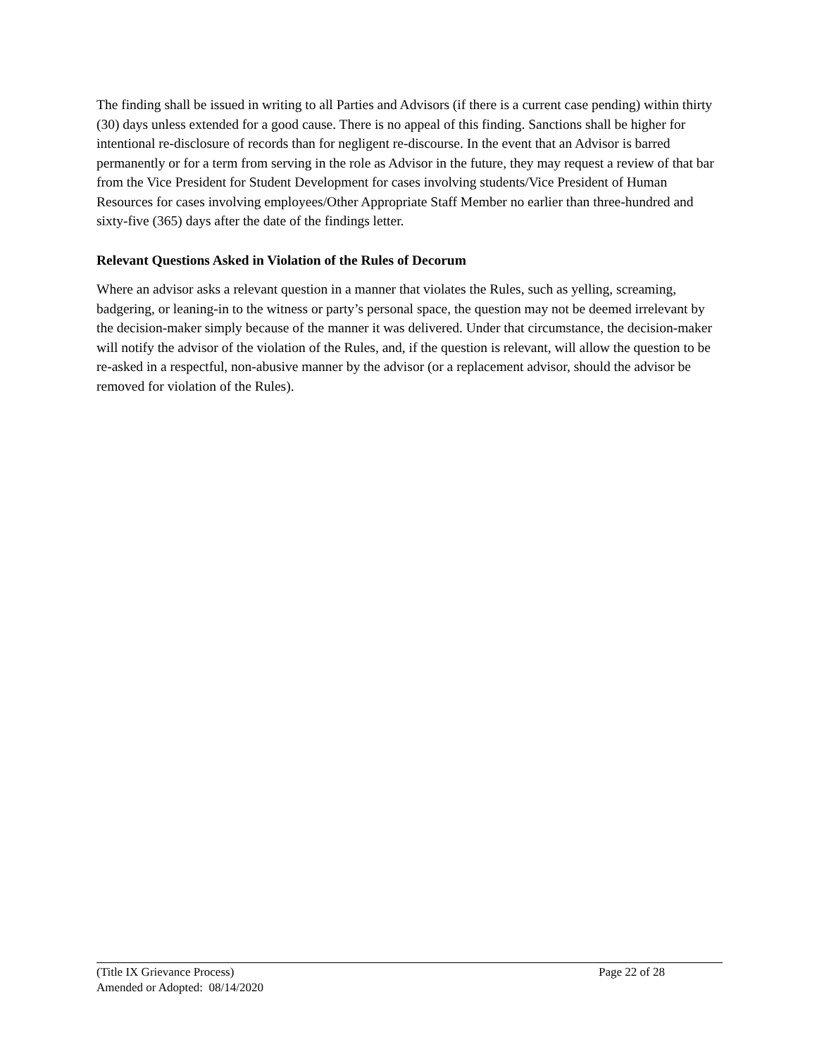The finding shall be issued in writing to all Parties and Advisors (if there is a current case pending) within thirty (30) days unless extended for a good cause. There is no appeal of this finding. Sanctions shall be higher for intentional re-disclosure of records than for negligent re-discourse. In the event that an Advisor is barred permanently or for a term from serving in the role as Advisor in the future, they may request a review of that bar from the Vice President for Student Development for cases involving students/Vice President of Human Resources for cases involving employees/Other Appropriate Staff Member no earlier than three-hundred and sixty-five (365) days after the date of the findings letter.
Relevant Questions Asked in Violation of the Rules of Decorum
Where an advisor asks a relevant question in a manner that violates the Rules, such as yelling, screaming, badgering, or leaning-in to the witness or party’s personal space, the question may not be deemed irrelevant by the decision-maker simply because of the manner it was delivered. Under that circumstance, the decision-maker will notify the advisor of the violation of the Rules, and, if the question is relevant, will allow the question to be re-asked in a respectful, non-abusive manner by the advisor (or a replacement advisor, should the advisor be removed for violation of the Rules).
(Title IX Grievance Process) Page 22 of 28
Amended or Adopted: 08/14/2020